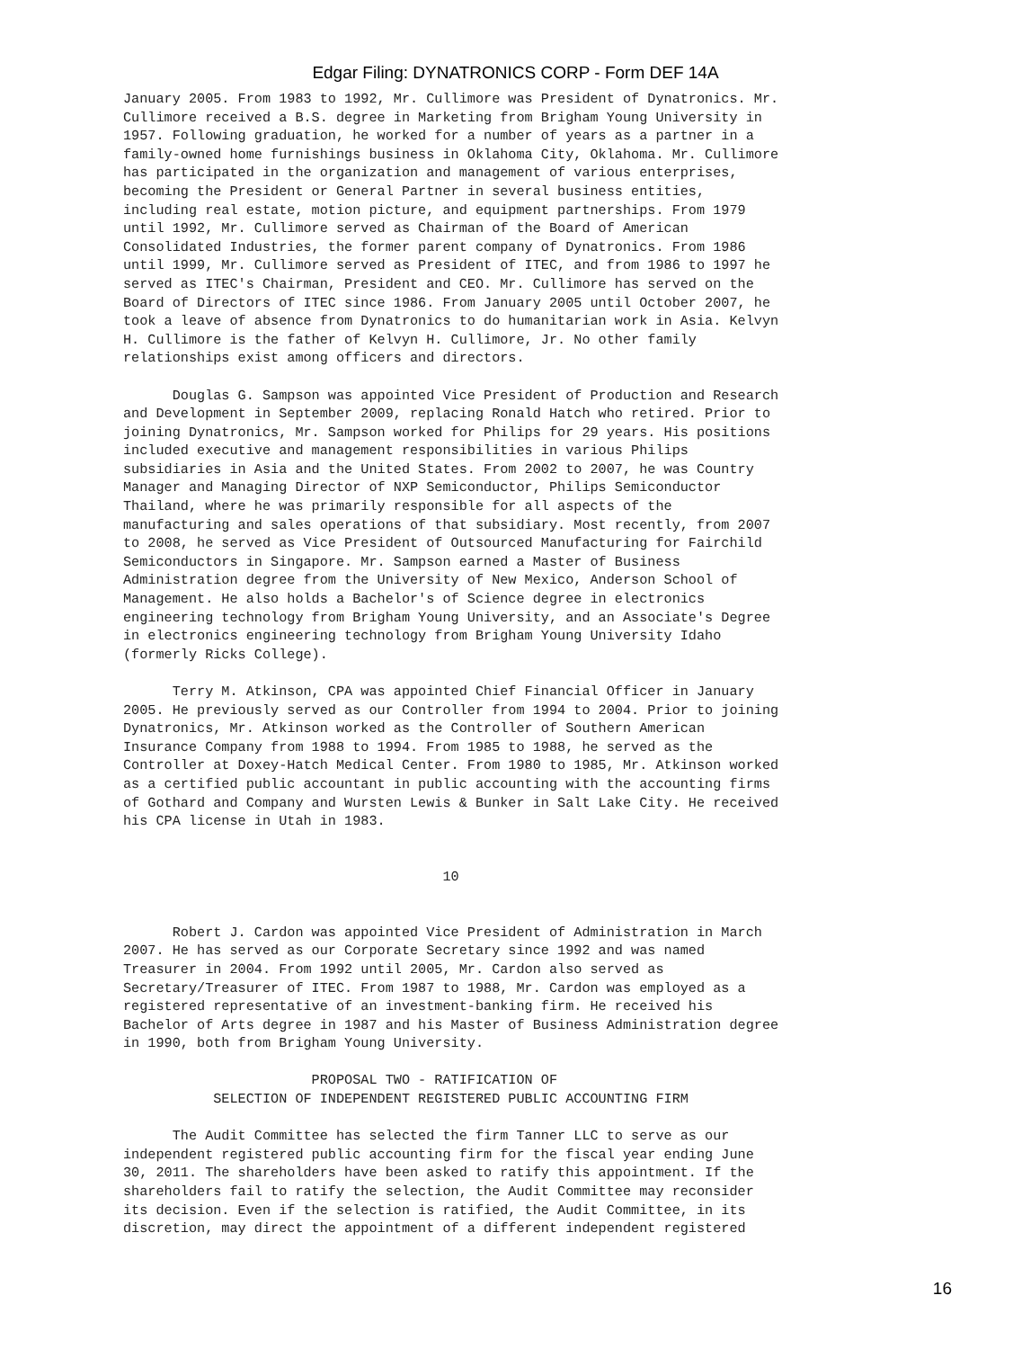Edgar Filing: DYNATRONICS CORP - Form DEF 14A
January 2005. From 1983 to 1992, Mr. Cullimore was President of Dynatronics. Mr.
Cullimore received a B.S. degree in Marketing from Brigham Young University in
1957. Following graduation, he worked for a number of years as a partner in a
family-owned home furnishings business in Oklahoma City, Oklahoma. Mr. Cullimore
has participated in the organization and management of various enterprises,
becoming the President or General Partner in several business entities,
including real estate, motion picture, and equipment partnerships. From 1979
until 1992, Mr. Cullimore served as Chairman of the Board of American
Consolidated Industries, the former parent company of Dynatronics. From 1986
until 1999, Mr. Cullimore served as President of ITEC, and from 1986 to 1997 he
served as ITEC's Chairman, President and CEO. Mr. Cullimore has served on the
Board of Directors of ITEC since 1986. From January 2005 until October 2007, he
took a leave of absence from Dynatronics to do humanitarian work in Asia. Kelvyn
H. Cullimore is the father of Kelvyn H. Cullimore, Jr. No other family
relationships exist among officers and directors.

      Douglas G. Sampson was appointed Vice President of Production and Research
and Development in September 2009, replacing Ronald Hatch who retired. Prior to
joining Dynatronics, Mr. Sampson worked for Philips for 29 years. His positions
included executive and management responsibilities in various Philips
subsidiaries in Asia and the United States. From 2002 to 2007, he was Country
Manager and Managing Director of NXP Semiconductor, Philips Semiconductor
Thailand, where he was primarily responsible for all aspects of the
manufacturing and sales operations of that subsidiary. Most recently, from 2007
to 2008, he served as Vice President of Outsourced Manufacturing for Fairchild
Semiconductors in Singapore. Mr. Sampson earned a Master of Business
Administration degree from the University of New Mexico, Anderson School of
Management. He also holds a Bachelor's of Science degree in electronics
engineering technology from Brigham Young University, and an Associate's Degree
in electronics engineering technology from Brigham Young University Idaho
(formerly Ricks College).

      Terry M. Atkinson, CPA was appointed Chief Financial Officer in January
2005. He previously served as our Controller from 1994 to 2004. Prior to joining
Dynatronics, Mr. Atkinson worked as the Controller of Southern American
Insurance Company from 1988 to 1994. From 1985 to 1988, he served as the
Controller at Doxey-Hatch Medical Center. From 1980 to 1985, Mr. Atkinson worked
as a certified public accountant in public accounting with the accounting firms
of Gothard and Company and Wursten Lewis & Bunker in Salt Lake City. He received
his CPA license in Utah in 1983.


                                       10


      Robert J. Cardon was appointed Vice President of Administration in March
2007. He has served as our Corporate Secretary since 1992 and was named
Treasurer in 2004. From 1992 until 2005, Mr. Cardon also served as
Secretary/Treasurer of ITEC. From 1987 to 1988, Mr. Cardon was employed as a
registered representative of an investment-banking firm. He received his
Bachelor of Arts degree in 1987 and his Master of Business Administration degree
in 1990, both from Brigham Young University.

                       PROPOSAL TWO - RATIFICATION OF
           SELECTION OF INDEPENDENT REGISTERED PUBLIC ACCOUNTING FIRM

      The Audit Committee has selected the firm Tanner LLC to serve as our
independent registered public accounting firm for the fiscal year ending June
30, 2011. The shareholders have been asked to ratify this appointment. If the
shareholders fail to ratify the selection, the Audit Committee may reconsider
its decision. Even if the selection is ratified, the Audit Committee, in its
discretion, may direct the appointment of a different independent registered
16